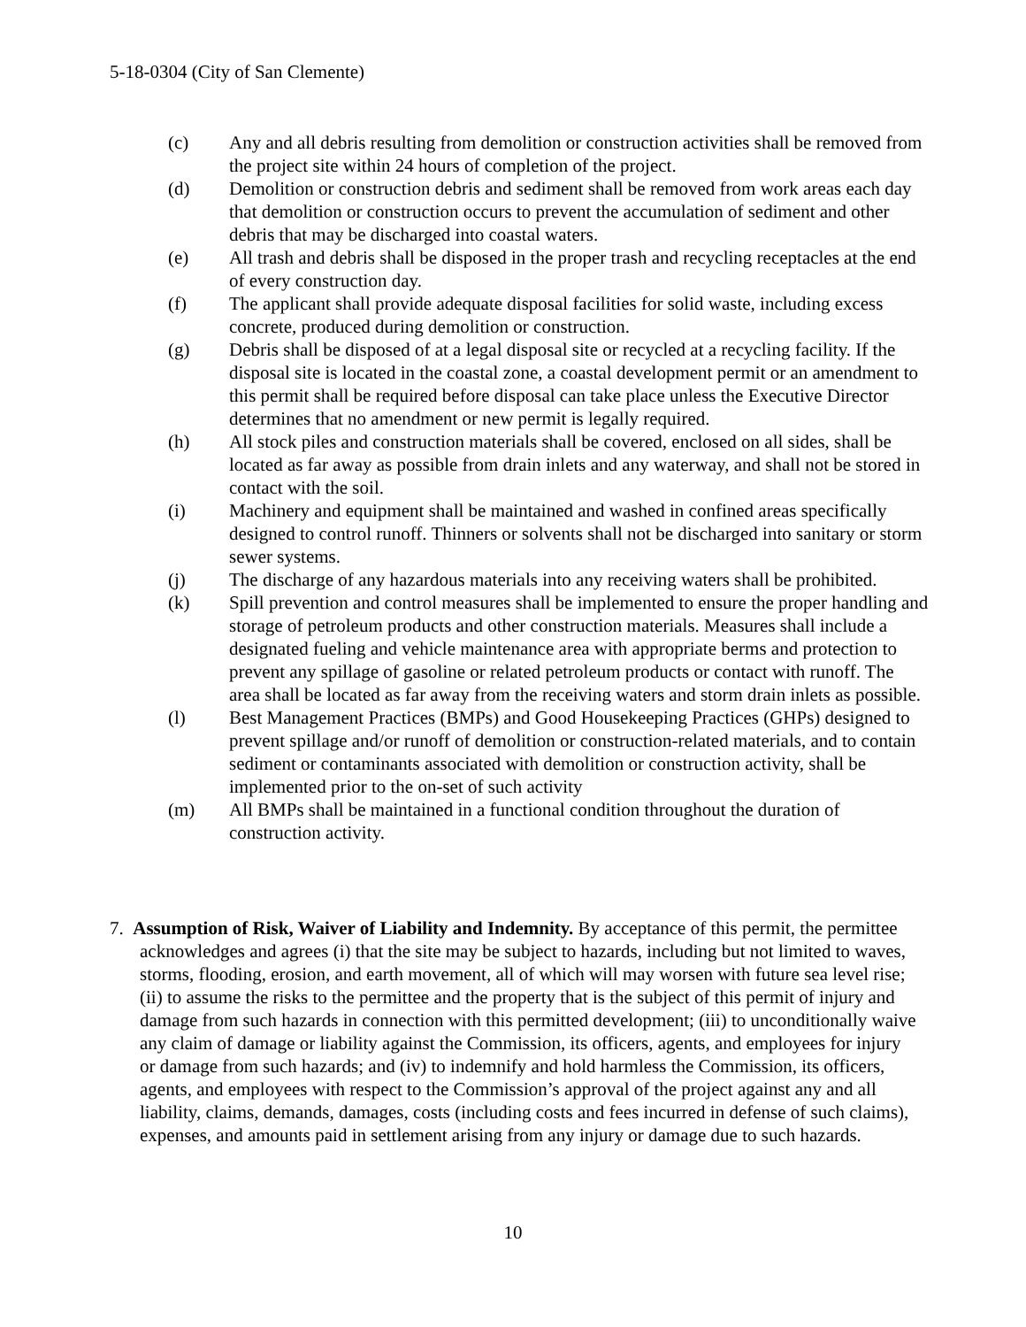5-18-0304 (City of San Clemente)
(c) Any and all debris resulting from demolition or construction activities shall be removed from the project site within 24 hours of completion of the project.
(d) Demolition or construction debris and sediment shall be removed from work areas each day that demolition or construction occurs to prevent the accumulation of sediment and other debris that may be discharged into coastal waters.
(e) All trash and debris shall be disposed in the proper trash and recycling receptacles at the end of every construction day.
(f) The applicant shall provide adequate disposal facilities for solid waste, including excess concrete, produced during demolition or construction.
(g) Debris shall be disposed of at a legal disposal site or recycled at a recycling facility. If the disposal site is located in the coastal zone, a coastal development permit or an amendment to this permit shall be required before disposal can take place unless the Executive Director determines that no amendment or new permit is legally required.
(h) All stock piles and construction materials shall be covered, enclosed on all sides, shall be located as far away as possible from drain inlets and any waterway, and shall not be stored in contact with the soil.
(i) Machinery and equipment shall be maintained and washed in confined areas specifically designed to control runoff. Thinners or solvents shall not be discharged into sanitary or storm sewer systems.
(j) The discharge of any hazardous materials into any receiving waters shall be prohibited.
(k) Spill prevention and control measures shall be implemented to ensure the proper handling and storage of petroleum products and other construction materials. Measures shall include a designated fueling and vehicle maintenance area with appropriate berms and protection to prevent any spillage of gasoline or related petroleum products or contact with runoff. The area shall be located as far away from the receiving waters and storm drain inlets as possible.
(l) Best Management Practices (BMPs) and Good Housekeeping Practices (GHPs) designed to prevent spillage and/or runoff of demolition or construction-related materials, and to contain sediment or contaminants associated with demolition or construction activity, shall be implemented prior to the on-set of such activity
(m) All BMPs shall be maintained in a functional condition throughout the duration of construction activity.
7. Assumption of Risk, Waiver of Liability and Indemnity. By acceptance of this permit, the permittee acknowledges and agrees (i) that the site may be subject to hazards, including but not limited to waves, storms, flooding, erosion, and earth movement, all of which will may worsen with future sea level rise; (ii) to assume the risks to the permittee and the property that is the subject of this permit of injury and damage from such hazards in connection with this permitted development; (iii) to unconditionally waive any claim of damage or liability against the Commission, its officers, agents, and employees for injury or damage from such hazards; and (iv) to indemnify and hold harmless the Commission, its officers, agents, and employees with respect to the Commission’s approval of the project against any and all liability, claims, demands, damages, costs (including costs and fees incurred in defense of such claims), expenses, and amounts paid in settlement arising from any injury or damage due to such hazards.
10